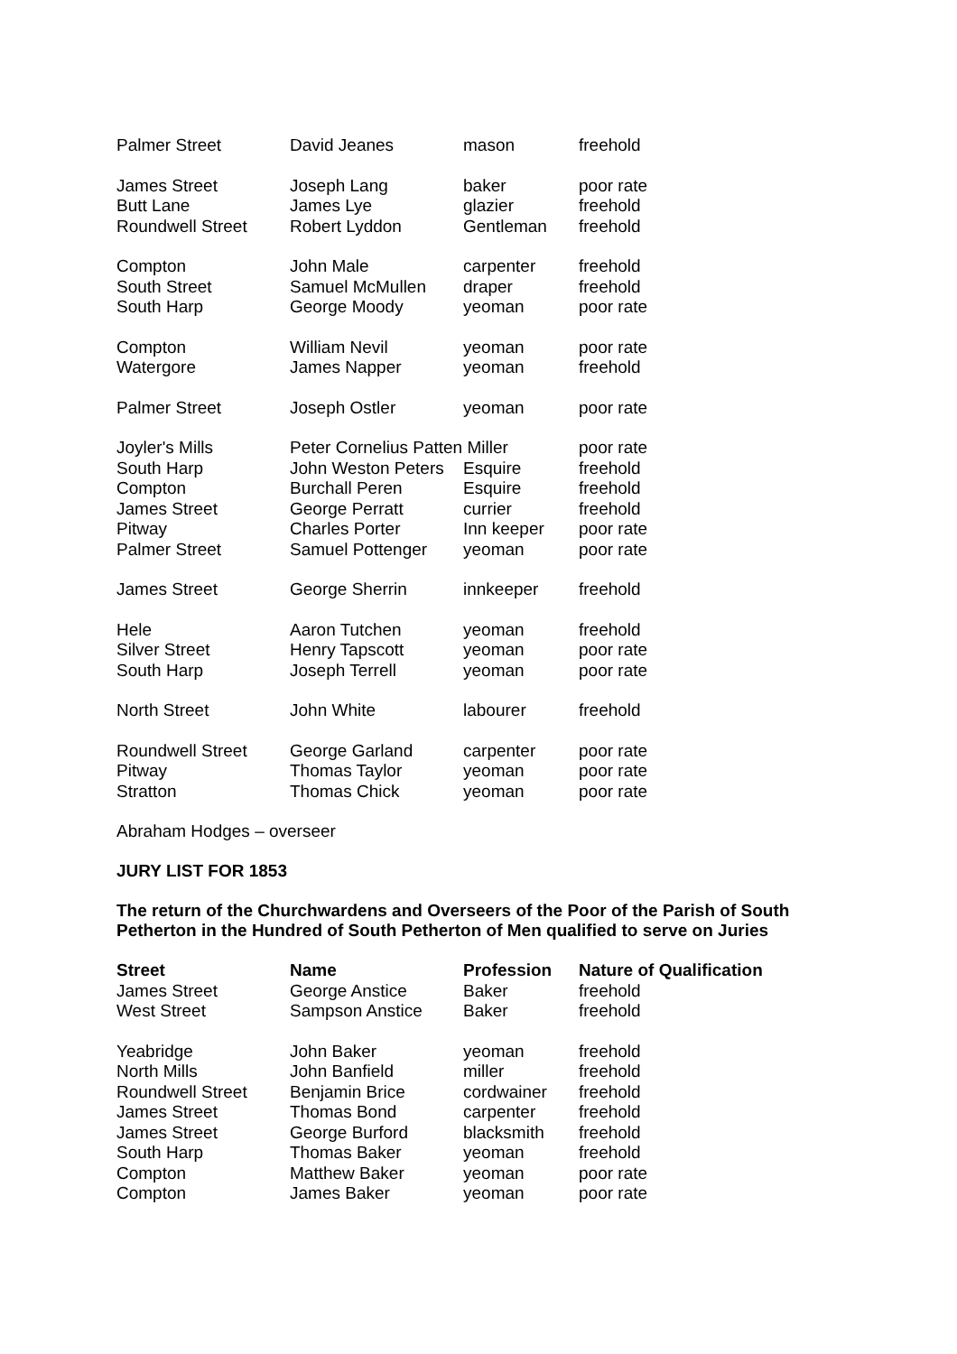| Palmer Street | David Jeanes | mason | freehold |
| James Street | Joseph Lang | baker | poor rate |
| Butt Lane | James Lye | glazier | freehold |
| Roundwell Street | Robert Lyddon | Gentleman | freehold |
| Compton | John Male | carpenter | freehold |
| South Street | Samuel McMullen | draper | freehold |
| South Harp | George Moody | yeoman | poor rate |
| Compton | William Nevil | yeoman | poor rate |
| Watergore | James Napper | yeoman | freehold |
| Palmer Street | Joseph Ostler | yeoman | poor rate |
| Joyler's Mills | Peter Cornelius Patten Miller | | poor rate |
| South Harp | John Weston Peters | Esquire | freehold |
| Compton | Burchall Peren | Esquire | freehold |
| James Street | George Perratt | currier | freehold |
| Pitway | Charles Porter | Inn keeper | poor rate |
| Palmer Street | Samuel Pottenger | yeoman | poor rate |
| James Street | George Sherrin | innkeeper | freehold |
| Hele | Aaron Tutchen | yeoman | freehold |
| Silver Street | Henry Tapscott | yeoman | poor rate |
| South Harp | Joseph Terrell | yeoman | poor rate |
| North Street | John White | labourer | freehold |
| Roundwell Street | George Garland | carpenter | poor rate |
| Pitway | Thomas Taylor | yeoman | poor rate |
| Stratton | Thomas Chick | yeoman | poor rate |
Abraham Hodges – overseer
JURY LIST FOR 1853
The return of the Churchwardens and Overseers of the Poor of the Parish of South Petherton in the Hundred of South Petherton of Men qualified to serve on Juries
| Street | Name | Profession | Nature of Qualification |
| --- | --- | --- | --- |
| James Street | George Anstice | Baker | freehold |
| West Street | Sampson Anstice | Baker | freehold |
| Yeabridge | John Baker | yeoman | freehold |
| North Mills | John Banfield | miller | freehold |
| Roundwell Street | Benjamin Brice | cordwainer | freehold |
| James Street | Thomas Bond | carpenter | freehold |
| James Street | George Burford | blacksmith | freehold |
| South Harp | Thomas Baker | yeoman | freehold |
| Compton | Matthew Baker | yeoman | poor rate |
| Compton | James Baker | yeoman | poor rate |